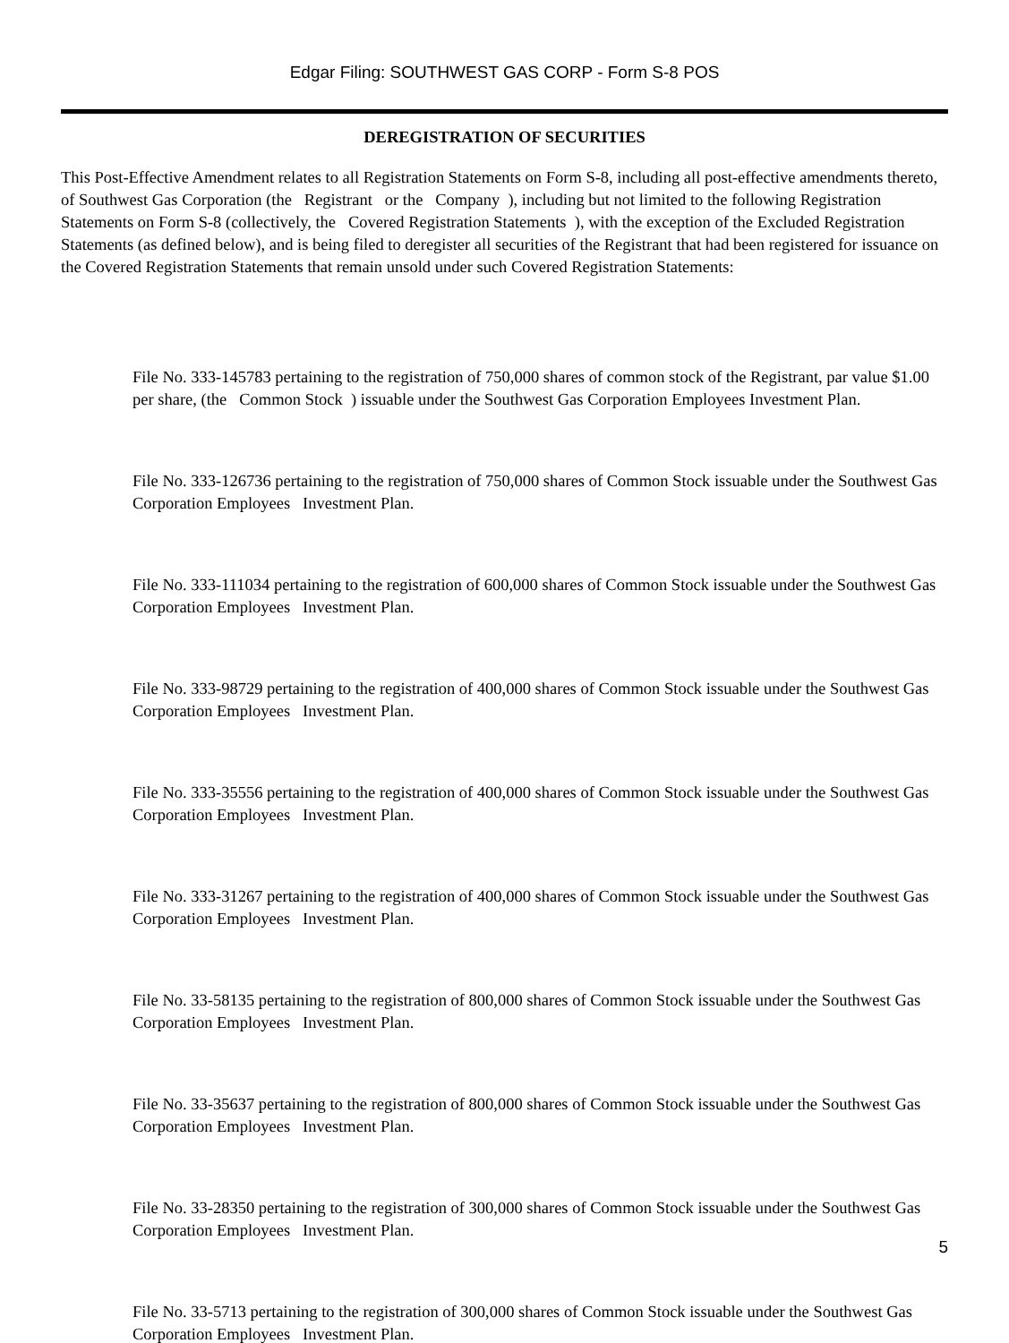Edgar Filing: SOUTHWEST GAS CORP - Form S-8 POS
DEREGISTRATION OF SECURITIES
This Post-Effective Amendment relates to all Registration Statements on Form S-8, including all post-effective amendments thereto, of Southwest Gas Corporation (the Registrant or the Company ), including but not limited to the following Registration Statements on Form S-8 (collectively, the Covered Registration Statements ), with the exception of the Excluded Registration Statements (as defined below), and is being filed to deregister all securities of the Registrant that had been registered for issuance on the Covered Registration Statements that remain unsold under such Covered Registration Statements:
File No. 333-145783 pertaining to the registration of 750,000 shares of common stock of the Registrant, par value $1.00 per share, (the Common Stock ) issuable under the Southwest Gas Corporation Employees Investment Plan.
File No. 333-126736 pertaining to the registration of 750,000 shares of Common Stock issuable under the Southwest Gas Corporation Employees Investment Plan.
File No. 333-111034 pertaining to the registration of 600,000 shares of Common Stock issuable under the Southwest Gas Corporation Employees Investment Plan.
File No. 333-98729 pertaining to the registration of 400,000 shares of Common Stock issuable under the Southwest Gas Corporation Employees Investment Plan.
File No. 333-35556 pertaining to the registration of 400,000 shares of Common Stock issuable under the Southwest Gas Corporation Employees Investment Plan.
File No. 333-31267 pertaining to the registration of 400,000 shares of Common Stock issuable under the Southwest Gas Corporation Employees Investment Plan.
File No. 33-58135 pertaining to the registration of 800,000 shares of Common Stock issuable under the Southwest Gas Corporation Employees Investment Plan.
File No. 33-35637 pertaining to the registration of 800,000 shares of Common Stock issuable under the Southwest Gas Corporation Employees Investment Plan.
File No. 33-28350 pertaining to the registration of 300,000 shares of Common Stock issuable under the Southwest Gas Corporation Employees Investment Plan.
File No. 33-5713 pertaining to the registration of 300,000 shares of Common Stock issuable under the Southwest Gas Corporation Employees Investment Plan.
5